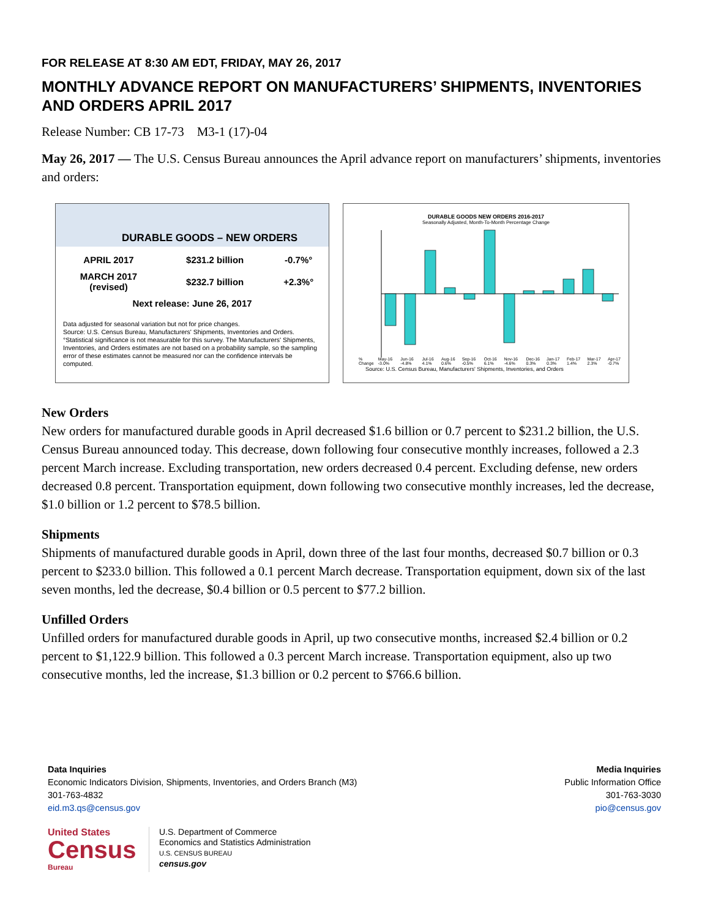FOR RELEASE AT 8:30 AM EDT, FRIDAY, MAY 26, 2017
MONTHLY ADVANCE REPORT ON MANUFACTURERS’ SHIPMENTS, INVENTORIES AND ORDERS APRIL 2017
Release Number: CB 17-73 M3-1 (17)-04
May 26, 2017 — The U.S. Census Bureau announces the April advance report on manufacturers’ shipments, inventories and orders:
DURABLE GOODS – NEW ORDERS
| APRIL 2017 | $231.2 billion | -0.7%° |
| MARCH 2017 (revised) | $232.7 billion | +2.3%° |
| Next release: June 26, 2017 | | |
Data adjusted for seasonal variation but not for price changes.
Source: U.S. Census Bureau, Manufacturers' Shipments, Inventories and Orders.
°Statistical significance is not measurable for this survey. The Manufacturers' Shipments, Inventories, and Orders estimates are not based on a probability sample, so the sampling error of these estimates cannot be measured nor can the confidence intervals be computed.
DURABLE GOODS NEW ORDERS 2016-2017
Seasonally Adjusted, Month-To-Month Percentage Change
| % Change | May-16 -3.0% | Jun-16 -4.8% | Jul-16 4.1% | Aug-16 0.6% | Sep-16 -0.5% | Oct-16 6.1% | Nov-16 -4.6% | Dec-16 0.3% | Jan-17 0.3% | Feb-17 1.4% | Mar-17 2.3% | Apr-17 -0.7% |
Source: U.S. Census Bureau, Manufacturers' Shipments, Inventories, and Orders
New Orders
New orders for manufactured durable goods in April decreased $1.6 billion or 0.7 percent to $231.2 billion, the U.S. Census Bureau announced today. This decrease, down following four consecutive monthly increases, followed a 2.3 percent March increase. Excluding transportation, new orders decreased 0.4 percent. Excluding defense, new orders decreased 0.8 percent. Transportation equipment, down following two consecutive monthly increases, led the decrease, $1.0 billion or 1.2 percent to $78.5 billion.
Shipments
Shipments of manufactured durable goods in April, down three of the last four months, decreased $0.7 billion or 0.3 percent to $233.0 billion. This followed a 0.1 percent March decrease. Transportation equipment, down six of the last seven months, led the decrease, $0.4 billion or 0.5 percent to $77.2 billion.
Unfilled Orders
Unfilled orders for manufactured durable goods in April, up two consecutive months, increased $2.4 billion or 0.2 percent to $1,122.9 billion. This followed a 0.3 percent March increase. Transportation equipment, also up two consecutive months, led the increase, $1.3 billion or 0.2 percent to $766.6 billion.
Data Inquiries
Economic Indicators Division, Shipments, Inventories, and Orders Branch (M3)
301-763-4832
eid.m3.qs@census.gov
Media Inquiries
Public Information Office
301-763-3030
pio@census.gov
United States
Census
Bureau
U.S. Department of Commerce
Economics and Statistics Administration
U.S. CENSUS BUREAU
census.gov